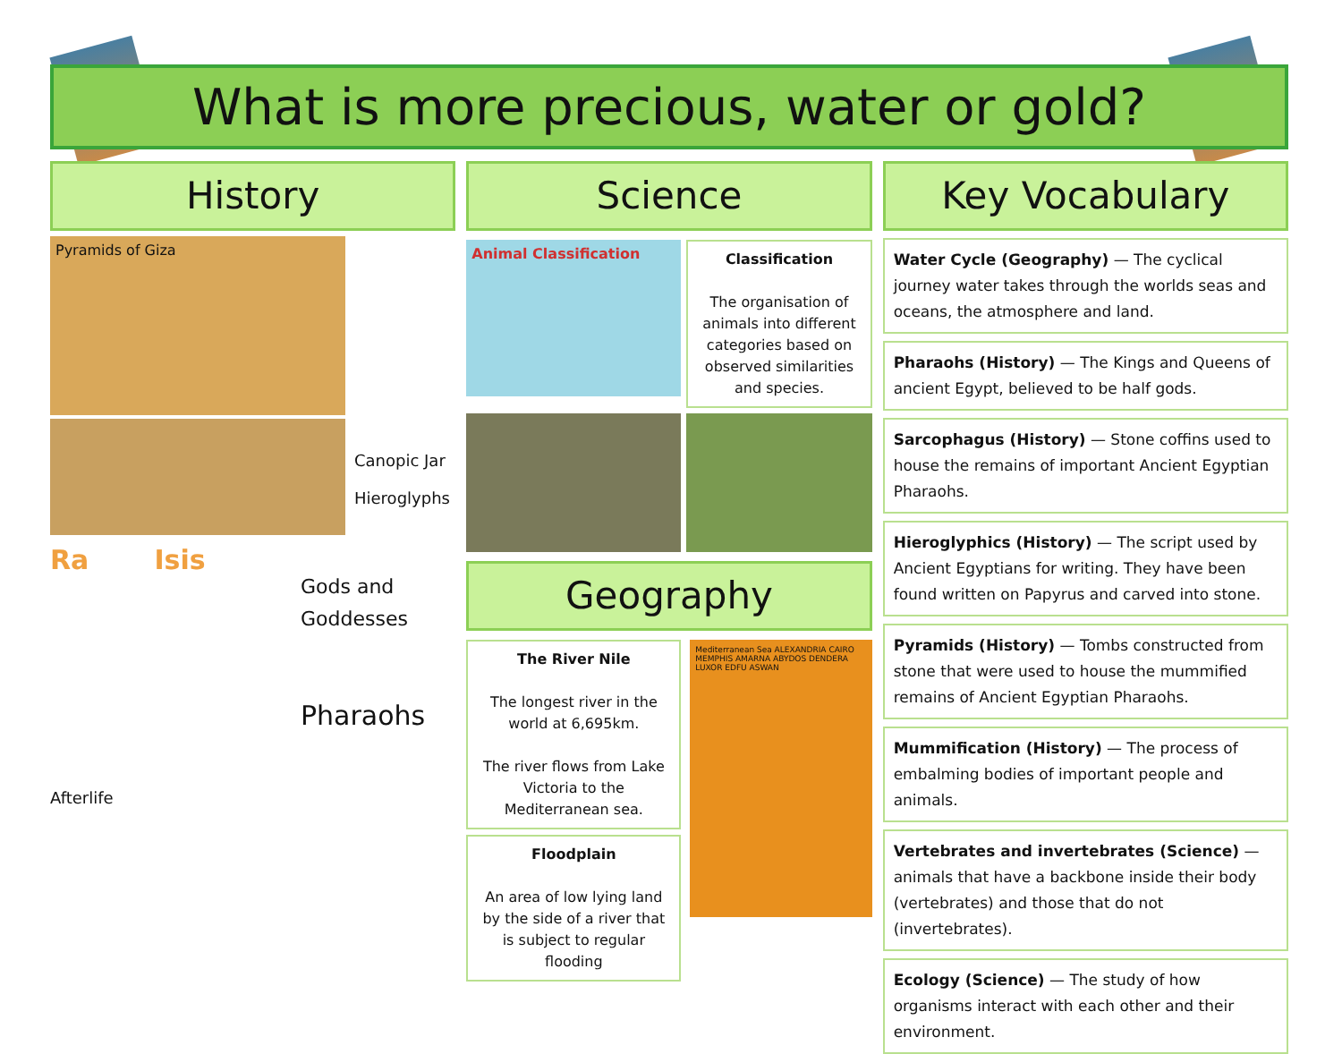What is more precious, water or gold?
History
Pyramids of Giza
Canopic Jar
Hieroglyphs
Ra Isis
Gods and
Goddesses
Pharaohs
Afterlife
Science
Animal Classification
Classification
The organisation of animals into different categories based on observed similarities and species.
Geography
The River Nile
The longest river in the world at 6,695km.
The river flows from Lake Victoria to the Mediterranean sea.
Floodplain
An area of low lying land by the side of a river that is subject to regular flooding
Mediterranean Sea ALEXANDRIA CAIRO MEMPHIS AMARNA ABYDOS DENDERA LUXOR EDFU ASWAN
Key Vocabulary
Water Cycle (Geography) — The cyclical journey water takes through the worlds seas and oceans, the atmosphere and land.
Pharaohs (History) — The Kings and Queens of ancient Egypt, believed to be half gods.
Sarcophagus (History) — Stone coffins used to house the remains of important Ancient Egyptian Pharaohs.
Hieroglyphics (History) — The script used by Ancient Egyptians for writing. They have been found written on Papyrus and carved into stone.
Pyramids (History) — Tombs constructed from stone that were used to house the mummified remains of Ancient Egyptian Pharaohs.
Mummification (History) — The process of embalming bodies of important people and animals.
Vertebrates and invertebrates (Science) — animals that have a backbone inside their body (vertebrates) and those that do not (invertebrates).
Ecology (Science) — The study of how organisms interact with each other and their environment.